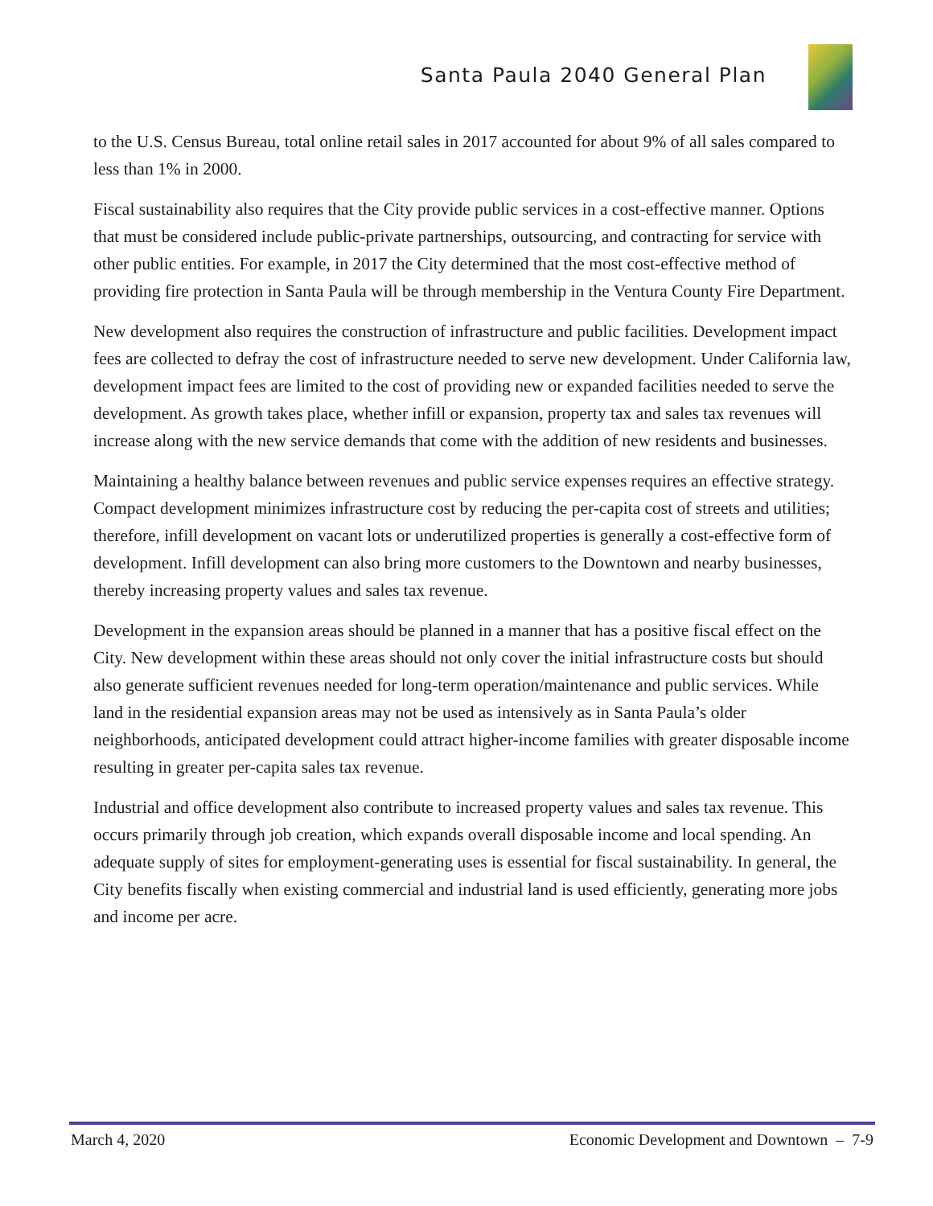Santa Paula 2040 General Plan
to the U.S. Census Bureau, total online retail sales in 2017 accounted for about 9% of all sales compared to less than 1% in 2000.
Fiscal sustainability also requires that the City provide public services in a cost-effective manner. Options that must be considered include public-private partnerships, outsourcing, and contracting for service with other public entities. For example, in 2017 the City determined that the most cost-effective method of providing fire protection in Santa Paula will be through membership in the Ventura County Fire Department.
New development also requires the construction of infrastructure and public facilities. Development impact fees are collected to defray the cost of infrastructure needed to serve new development. Under California law, development impact fees are limited to the cost of providing new or expanded facilities needed to serve the development. As growth takes place, whether infill or expansion, property tax and sales tax revenues will increase along with the new service demands that come with the addition of new residents and businesses.
Maintaining a healthy balance between revenues and public service expenses requires an effective strategy. Compact development minimizes infrastructure cost by reducing the per-capita cost of streets and utilities; therefore, infill development on vacant lots or underutilized properties is generally a cost-effective form of development. Infill development can also bring more customers to the Downtown and nearby businesses, thereby increasing property values and sales tax revenue.
Development in the expansion areas should be planned in a manner that has a positive fiscal effect on the City. New development within these areas should not only cover the initial infrastructure costs but should also generate sufficient revenues needed for long-term operation/maintenance and public services. While land in the residential expansion areas may not be used as intensively as in Santa Paula’s older neighborhoods, anticipated development could attract higher-income families with greater disposable income resulting in greater per-capita sales tax revenue.
Industrial and office development also contribute to increased property values and sales tax revenue. This occurs primarily through job creation, which expands overall disposable income and local spending. An adequate supply of sites for employment-generating uses is essential for fiscal sustainability. In general, the City benefits fiscally when existing commercial and industrial land is used efficiently, generating more jobs and income per acre.
March 4, 2020 Economic Development and Downtown – 7-9